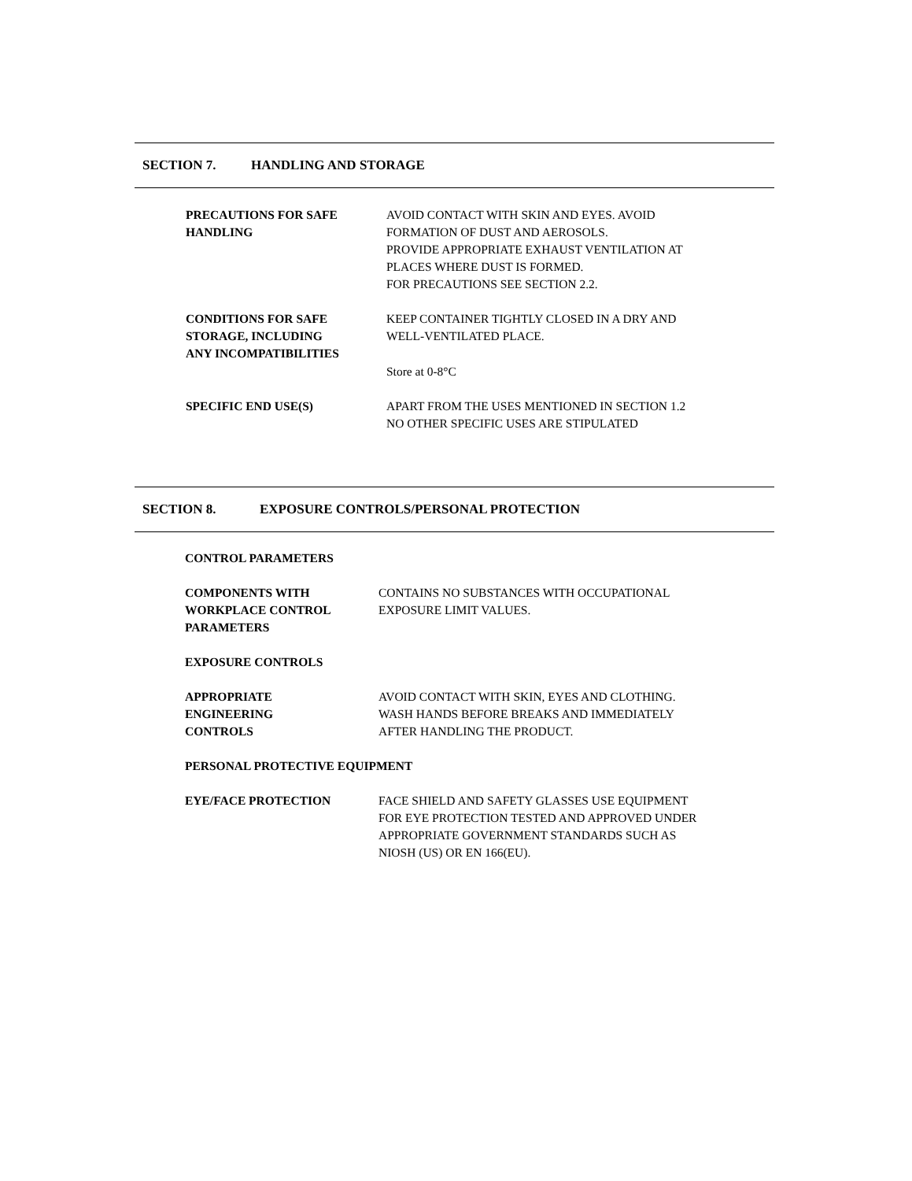SECTION 7. HANDLING AND STORAGE
PRECAUTIONS FOR SAFE
HANDLING
AVOID CONTACT WITH SKIN AND EYES. AVOID
FORMATION OF DUST AND AEROSOLS.
PROVIDE APPROPRIATE EXHAUST VENTILATION AT
PLACES WHERE DUST IS FORMED.
FOR PRECAUTIONS SEE SECTION 2.2.
CONDITIONS FOR SAFE
STORAGE, INCLUDING
ANY INCOMPATIBILITIES
KEEP CONTAINER TIGHTLY CLOSED IN A DRY AND
WELL-VENTILATED PLACE.
Store at 0-8°C
SPECIFIC END USE(S) APART FROM THE USES MENTIONED IN SECTION 1.2
NO OTHER SPECIFIC USES ARE STIPULATED
SECTION 8. EXPOSURE CONTROLS/PERSONAL PROTECTION
CONTROL PARAMETERS
COMPONENTS WITH
WORKPLACE CONTROL
PARAMETERS
CONTAINS NO SUBSTANCES WITH OCCUPATIONAL
EXPOSURE LIMIT VALUES.
EXPOSURE CONTROLS
APPROPRIATE
ENGINEERING
CONTROLS
AVOID CONTACT WITH SKIN, EYES AND CLOTHING.
WASH HANDS BEFORE BREAKS AND IMMEDIATELY
AFTER HANDLING THE PRODUCT.
PERSONAL PROTECTIVE EQUIPMENT
EYE/FACE PROTECTION FACE SHIELD AND SAFETY GLASSES USE EQUIPMENT
FOR EYE PROTECTION TESTED AND APPROVED UNDER
APPROPRIATE GOVERNMENT STANDARDS SUCH AS
NIOSH (US) OR EN 166(EU).